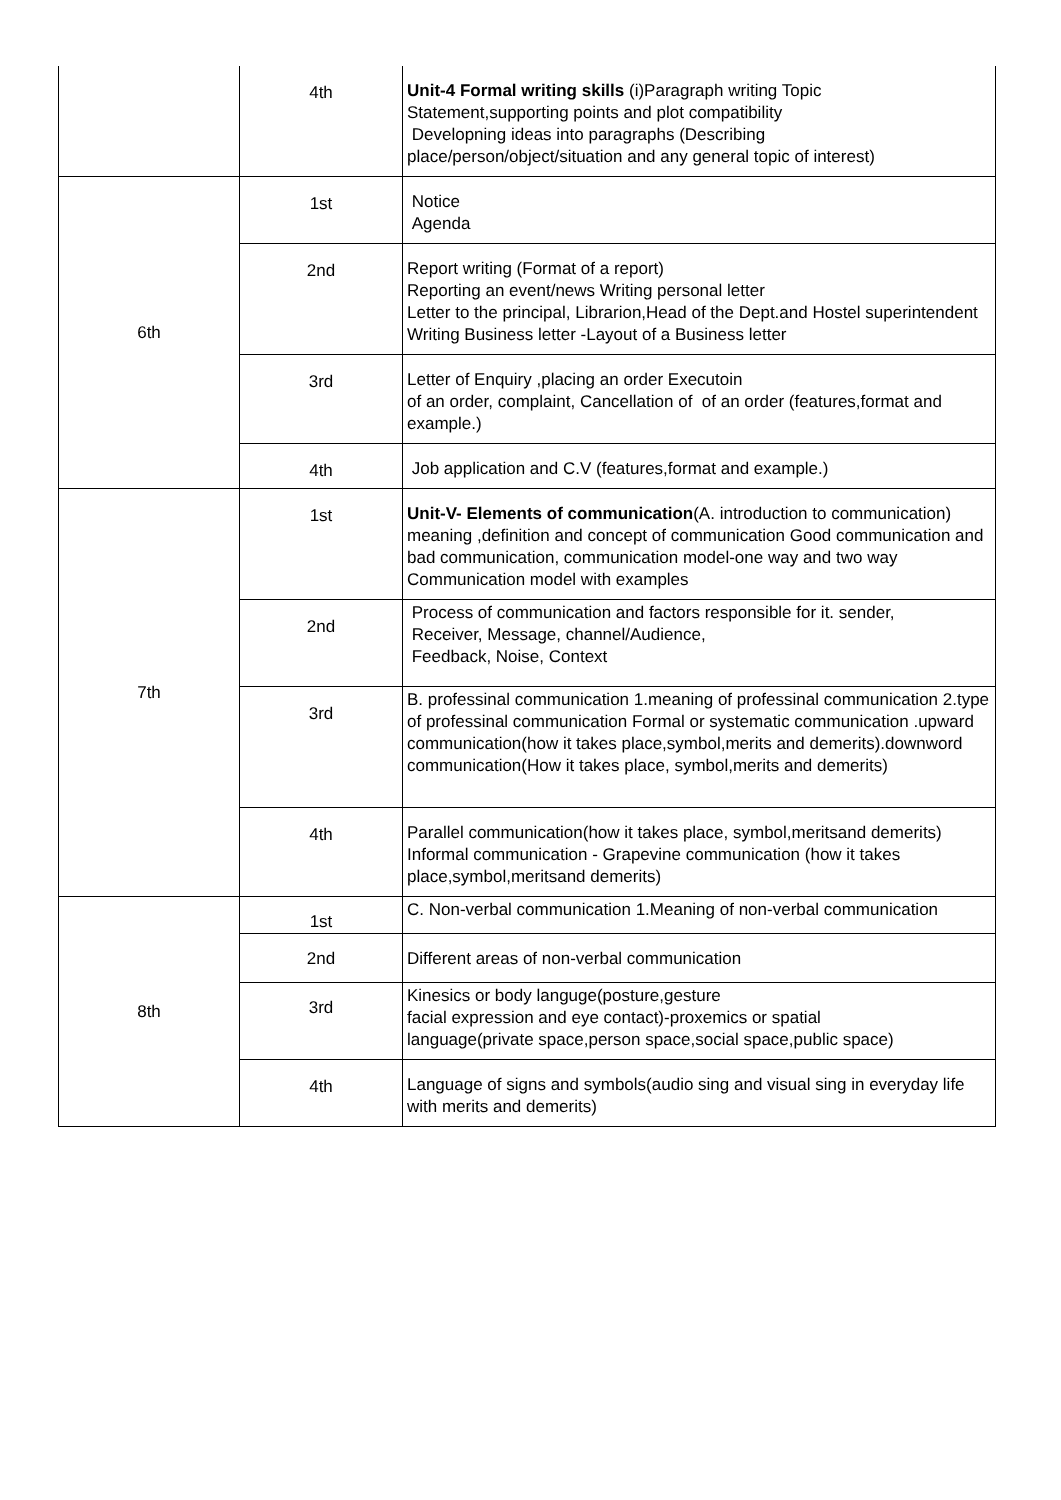| | 4th | Unit-4 Formal writing skills (i)Paragraph writing Topic Statement,supporting points and plot compatibility Developning ideas into paragraphs (Describing place/person/object/situation and any general topic of interest) |
| 6th | 1st | Notice Agenda |
| | 2nd | Report writing (Format of a report) Reporting an event/news Writing personal letter Letter to the principal, Librarion,Head of the Dept.and Hostel superintendent Writing Business letter -Layout of a Business letter |
| | 3rd | Letter of Enquiry ,placing an order Executoin of an order, complaint, Cancellation of of an order (features,format and example.) |
| | 4th | Job application and C.V (features,format and example.) |
| 7th | 1st | Unit-V- Elements of communication (A. introduction to communication) meaning ,definition and concept of communication Good communication and bad communication, communication model-one way and two way Communication model with examples |
| | 2nd | Process of communication and factors responsible for it. sender, Receiver, Message, channel/Audience, Feedback, Noise, Context |
| | 3rd | B. professinal communication 1.meaning of professinal communication 2.type of professinal communication Formal or systematic communication .upward communication(how it takes place,symbol,merits and demerits).downword communication(How it takes place, symbol,merits and demerits) |
| | 4th | Parallel communication(how it takes place, symbol,meritsand demerits) Informal communication - Grapevine communication (how it takes place,symbol,meritsand demerits) |
| 8th | 1st | C. Non-verbal communication 1.Meaning of non-verbal communication |
| | 2nd | Different areas of non-verbal communication |
| | 3rd | Kinesics or body languge(posture,gesture facial expression and eye contact)-proxemics or spatial language(private space,person space,social space,public space) |
| | 4th | Language of signs and symbols(audio sing and visual sing in everyday life with merits and demerits) |